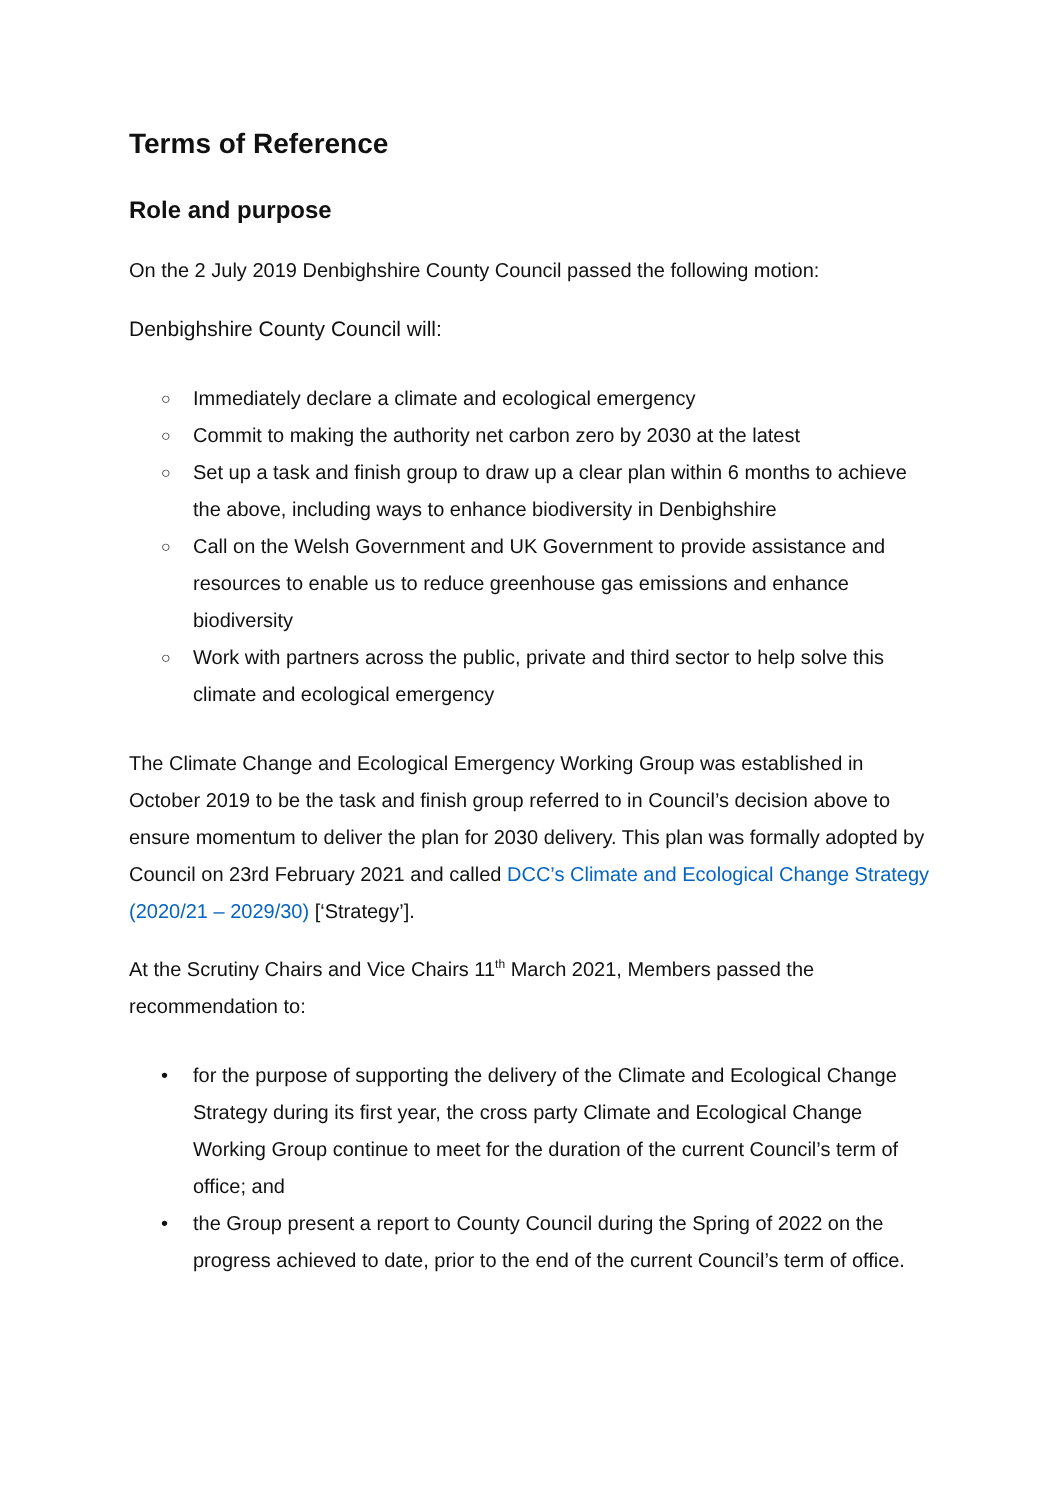Terms of Reference
Role and purpose
On the 2 July 2019 Denbighshire County Council passed the following motion:
Denbighshire County Council will:
○ Immediately declare a climate and ecological emergency
○ Commit to making the authority net carbon zero by 2030 at the latest
○ Set up a task and finish group to draw up a clear plan within 6 months to achieve the above, including ways to enhance biodiversity in Denbighshire
○ Call on the Welsh Government and UK Government to provide assistance and resources to enable us to reduce greenhouse gas emissions and enhance biodiversity
○ Work with partners across the public, private and third sector to help solve this climate and ecological emergency
The Climate Change and Ecological Emergency Working Group was established in October 2019 to be the task and finish group referred to in Council’s decision above to ensure momentum to deliver the plan for 2030 delivery. This plan was formally adopted by Council on 23rd February 2021 and called DCC’s Climate and Ecological Change Strategy (2020/21 – 2029/30) [‘Strategy’].
At the Scrutiny Chairs and Vice Chairs 11<sup>th</sup> March 2021, Members passed the recommendation to:
• for the purpose of supporting the delivery of the Climate and Ecological Change Strategy during its first year, the cross party Climate and Ecological Change Working Group continue to meet for the duration of the current Council’s term of office; and
• the Group present a report to County Council during the Spring of 2022 on the progress achieved to date, prior to the end of the current Council’s term of office.